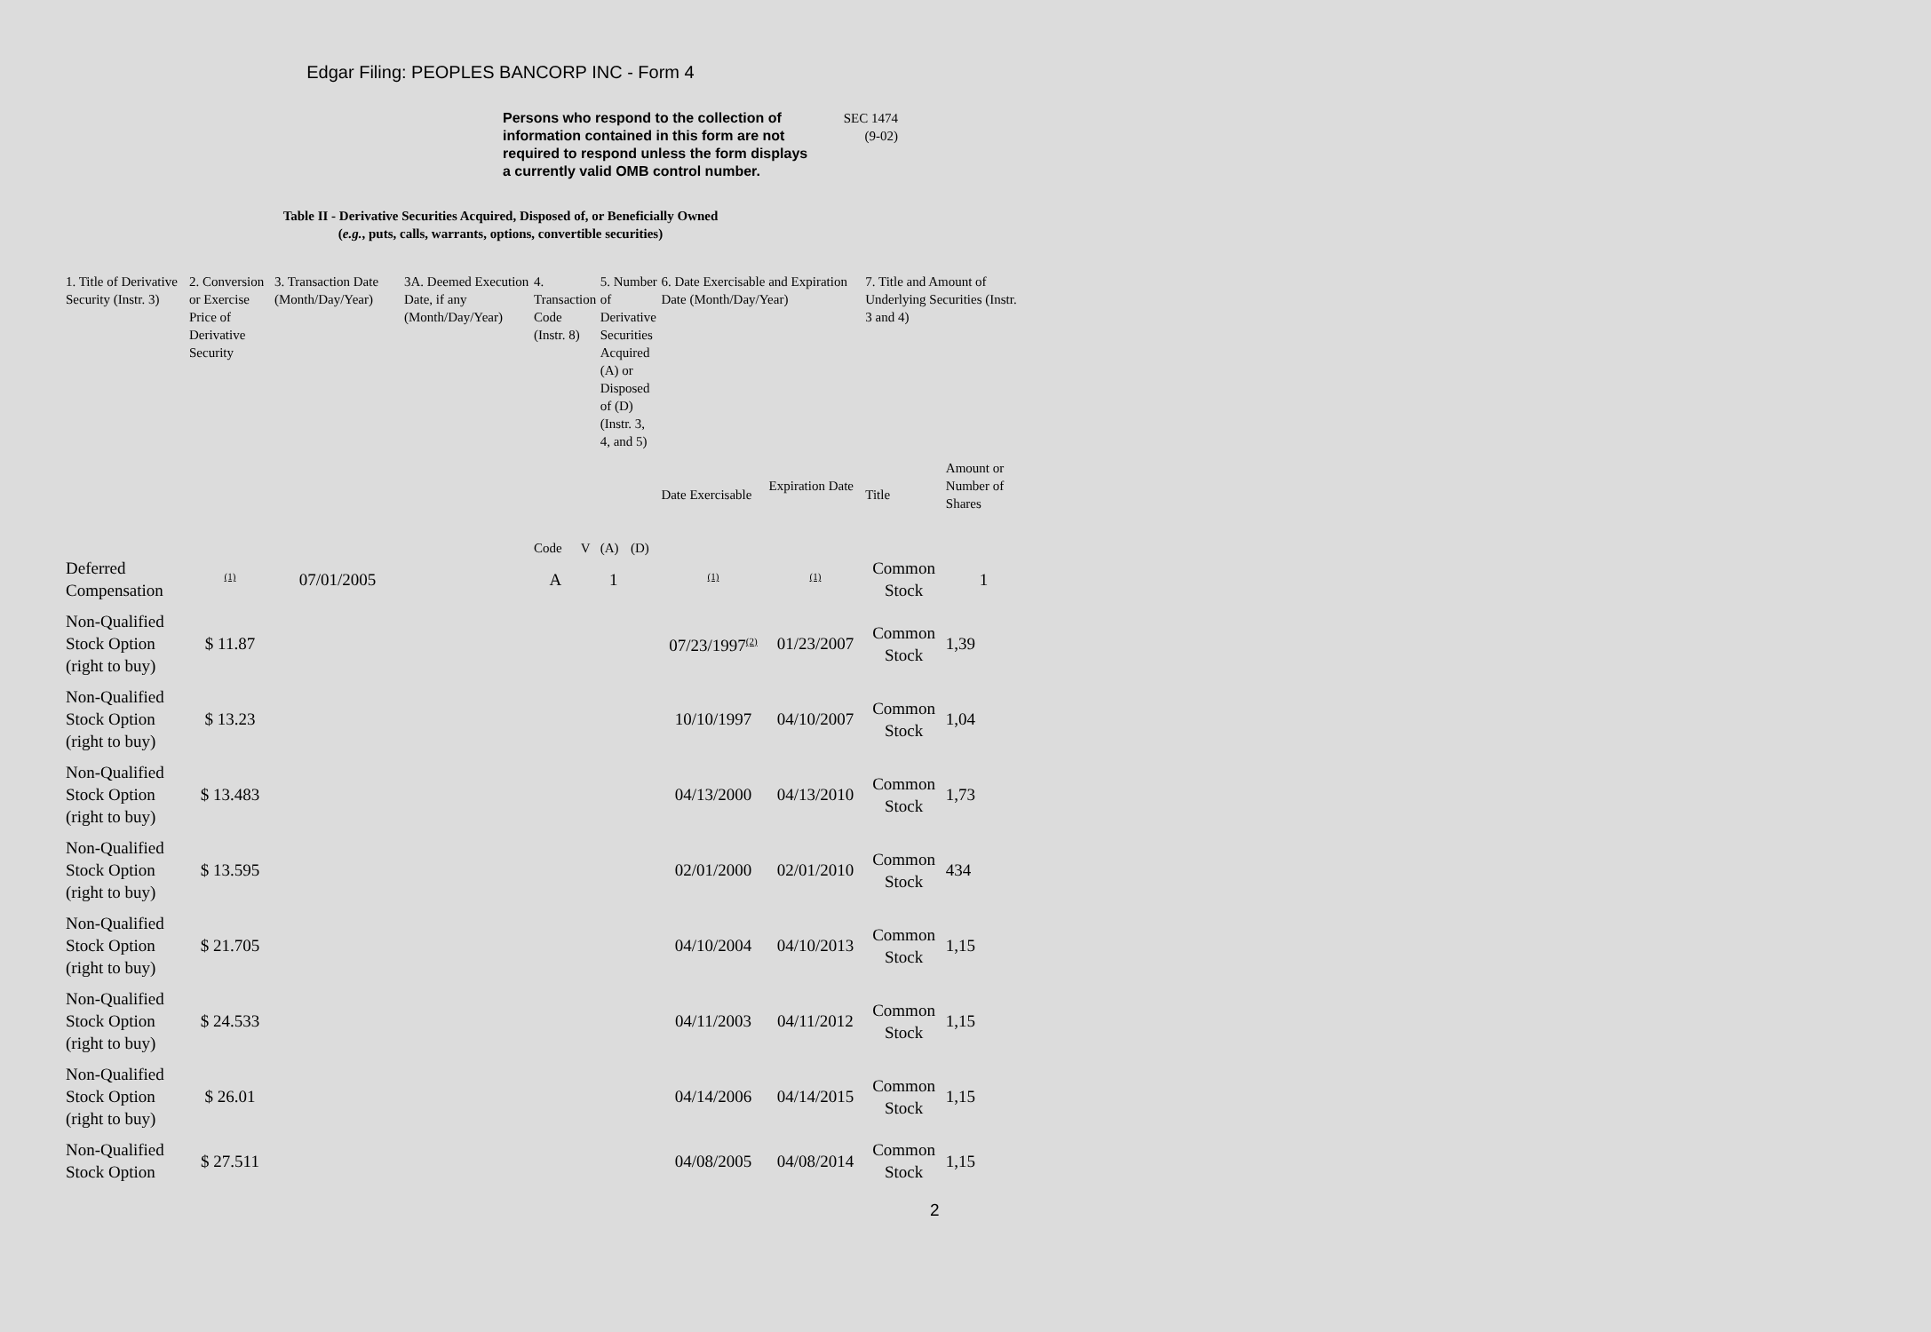Edgar Filing: PEOPLES BANCORP INC - Form 4
Persons who respond to the collection of information contained in this form are not required to respond unless the form displays a currently valid OMB control number.
SEC 1474
(9-02)
Table II - Derivative Securities Acquired, Disposed of, or Beneficially Owned
(e.g., puts, calls, warrants, options, convertible securities)
| 1. Title of Derivative Security (Instr. 3) | 2. Conversion or Exercise Price of Derivative Security | 3. Transaction Date (Month/Day/Year) | 3A. Deemed Execution Date, if any (Month/Day/Year) | 4. Transaction Code (Instr. 8) | | 5. Number of Derivative Securities Acquired (A) or Disposed of (D) (Instr. 3, 4, and 5) | | 6. Date Exercisable and Expiration Date (Month/Day/Year) | | 7. Title and Amount of Underlying Securities (Instr. 3 and 4) | |
| --- | --- | --- | --- | --- | --- | --- | --- | --- | --- | --- | --- |
| | | | | Code | V | (A) | (D) | Date Exercisable | Expiration Date | Title | Amount or Number of Shares |
| Deferred Compensation | <sup>(1)</sup> | 07/01/2005 | | A | | 1 | | <sup>(1)</sup> | <sup>(1)</sup> | Common Stock | 1 |
| Non-Qualified Stock Option (right to buy) | $ 11.87 | | | | | | | 07/23/1997<sup>(2)</sup> | 01/23/2007 | Common Stock | 1,39 |
| Non-Qualified Stock Option (right to buy) | $ 13.23 | | | | | | | 10/10/1997 | 04/10/2007 | Common Stock | 1,04 |
| Non-Qualified Stock Option (right to buy) | $ 13.483 | | | | | | | 04/13/2000 | 04/13/2010 | Common Stock | 1,73 |
| Non-Qualified Stock Option (right to buy) | $ 13.595 | | | | | | | 02/01/2000 | 02/01/2010 | Common Stock | 434 |
| Non-Qualified Stock Option (right to buy) | $ 21.705 | | | | | | | 04/10/2004 | 04/10/2013 | Common Stock | 1,15 |
| Non-Qualified Stock Option (right to buy) | $ 24.533 | | | | | | | 04/11/2003 | 04/11/2012 | Common Stock | 1,15 |
| Non-Qualified Stock Option (right to buy) | $ 26.01 | | | | | | | 04/14/2006 | 04/14/2015 | Common Stock | 1,15 |
| Non-Qualified Stock Option | $ 27.511 | | | | | | | 04/08/2005 | 04/08/2014 | Common Stock | 1,15 |
2